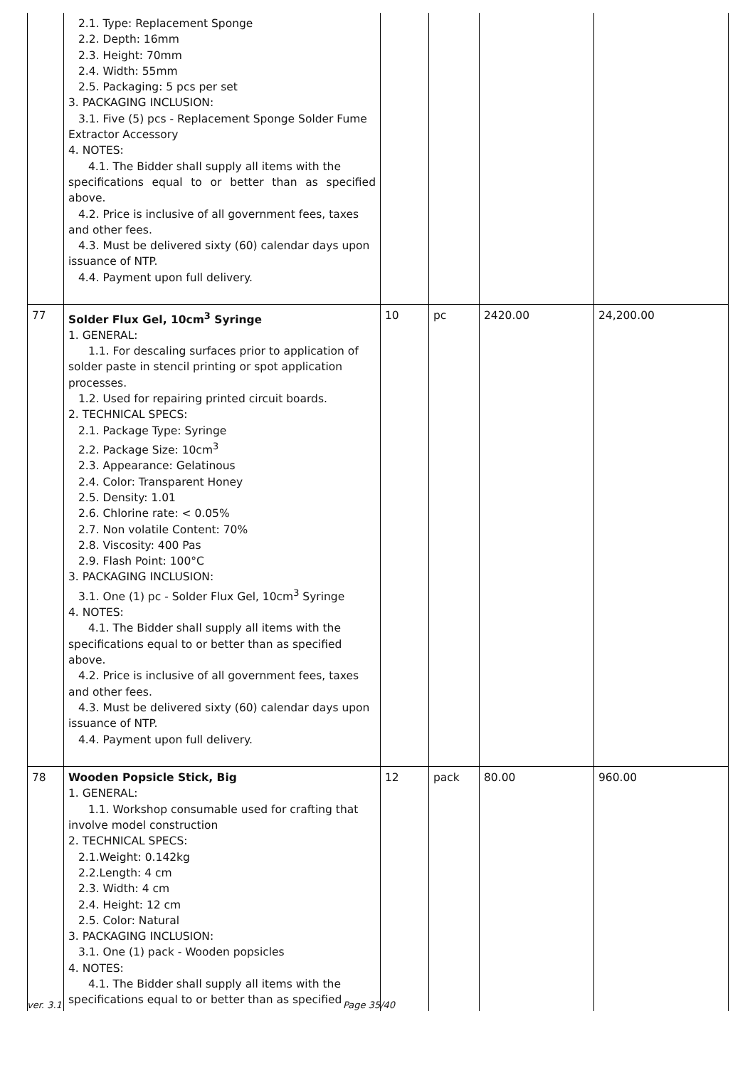| | 2.1. Type: Replacement Sponge 2.2. Depth: 16mm 2.3. Height: 70mm 2.4. Width: 55mm 2.5. Packaging: 5 pcs per set 3. PACKAGING INCLUSION: 3.1. Five (5) pcs - Replacement Sponge Solder Fume Extractor Accessory 4. NOTES: 4.1. The Bidder shall supply all items with the specifications equal to or better than as specified above. 4.2. Price is inclusive of all government fees, taxes and other fees. 4.3. Must be delivered sixty (60) calendar days upon issuance of NTP. 4.4. Payment upon full delivery. | | | | |
| 77 | Solder Flux Gel, 10cm<sup>3</sup> Syringe 1. GENERAL: 1.1. For descaling surfaces prior to application of solder paste in stencil printing or spot application processes. 1.2. Used for repairing printed circuit boards. 2. TECHNICAL SPECS: 2.1. Package Type: Syringe 2.2. Package Size: 10cm<sup>3</sup> 2.3. Appearance: Gelatinous 2.4. Color: Transparent Honey 2.5. Density: 1.01 2.6. Chlorine rate: < 0.05% 2.7. Non volatile Content: 70% 2.8. Viscosity: 400 Pas 2.9. Flash Point: 100°C 3. PACKAGING INCLUSION: 3.1. One (1) pc - Solder Flux Gel, 10cm<sup>3</sup> Syringe 4. NOTES: 4.1. The Bidder shall supply all items with the specifications equal to or better than as specified above. 4.2. Price is inclusive of all government fees, taxes and other fees. 4.3. Must be delivered sixty (60) calendar days upon issuance of NTP. 4.4. Payment upon full delivery. | 10 | pc | 2420.00 | 24,200.00 |
| 78 | Wooden Popsicle Stick, Big 1. GENERAL: 1.1. Workshop consumable used for crafting that involve model construction 2. TECHNICAL SPECS: 2.1.Weight: 0.142kg 2.2.Length: 4 cm 2.3. Width: 4 cm 2.4. Height: 12 cm 2.5. Color: Natural 3. PACKAGING INCLUSION: 3.1. One (1) pack - Wooden popsicles 4. NOTES: 4.1. The Bidder shall supply all items with the specifications equal to or better than as specified | 12 | pack | 80.00 | 960.00 |
ver. 3.1 Page 35/40